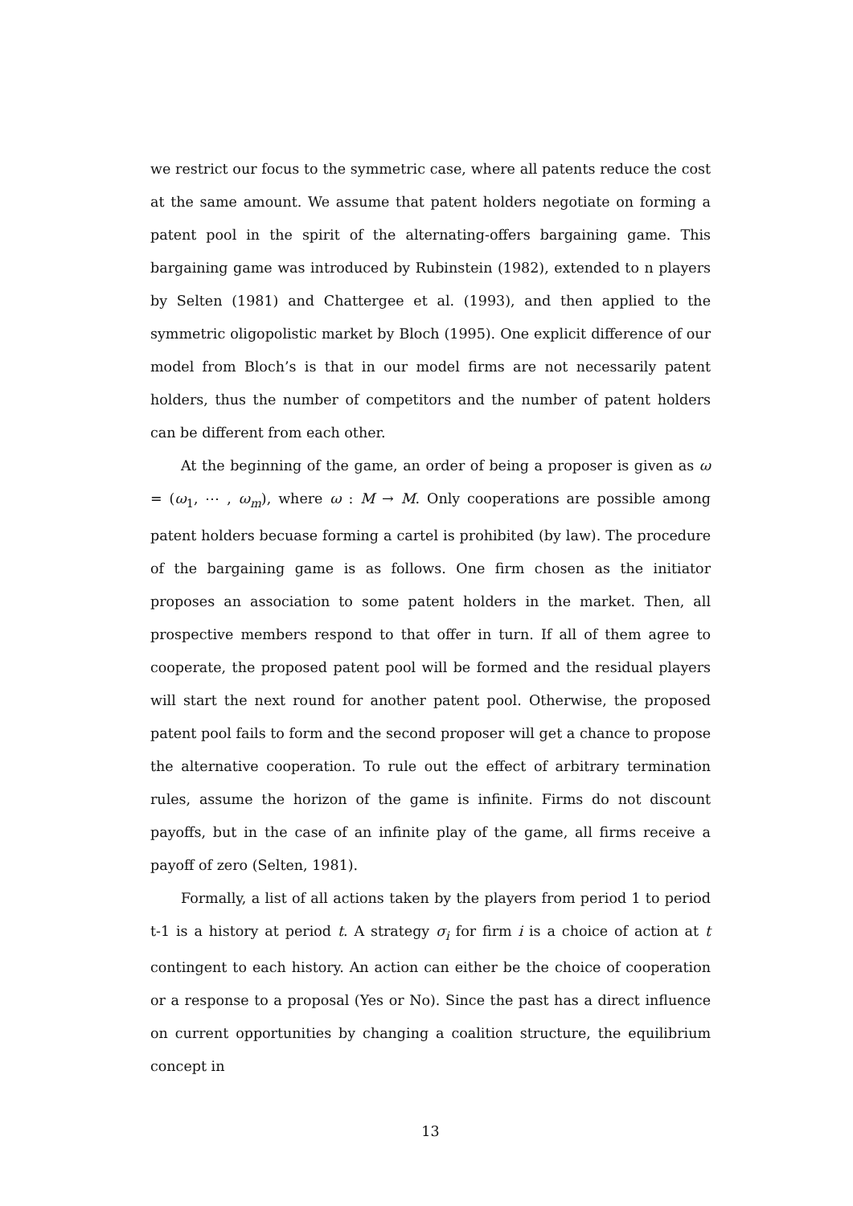we restrict our focus to the symmetric case, where all patents reduce the cost at the same amount. We assume that patent holders negotiate on forming a patent pool in the spirit of the alternating-offers bargaining game. This bargaining game was introduced by Rubinstein (1982), extended to n players by Selten (1981) and Chattergee et al. (1993), and then applied to the symmetric oligopolistic market by Bloch (1995). One explicit difference of our model from Bloch’s is that in our model firms are not necessarily patent holders, thus the number of competitors and the number of patent holders can be different from each other.
At the beginning of the game, an order of being a proposer is given as ω = (ω<sub>1</sub>, ⋯ , ω<sub>m</sub>), where ω : M → M. Only cooperations are possible among patent holders becuase forming a cartel is prohibited (by law). The procedure of the bargaining game is as follows. One firm chosen as the initiator proposes an association to some patent holders in the market. Then, all prospective members respond to that offer in turn. If all of them agree to cooperate, the proposed patent pool will be formed and the residual players will start the next round for another patent pool. Otherwise, the proposed patent pool fails to form and the second proposer will get a chance to propose the alternative cooperation. To rule out the effect of arbitrary termination rules, assume the horizon of the game is infinite. Firms do not discount payoffs, but in the case of an infinite play of the game, all firms receive a payoff of zero (Selten, 1981).
Formally, a list of all actions taken by the players from period 1 to period t-1 is a history at period t. A strategy σ<sub>i</sub> for firm i is a choice of action at t contingent to each history. An action can either be the choice of cooperation or a response to a proposal (Yes or No). Since the past has a direct influence on current opportunities by changing a coalition structure, the equilibrium concept in
13